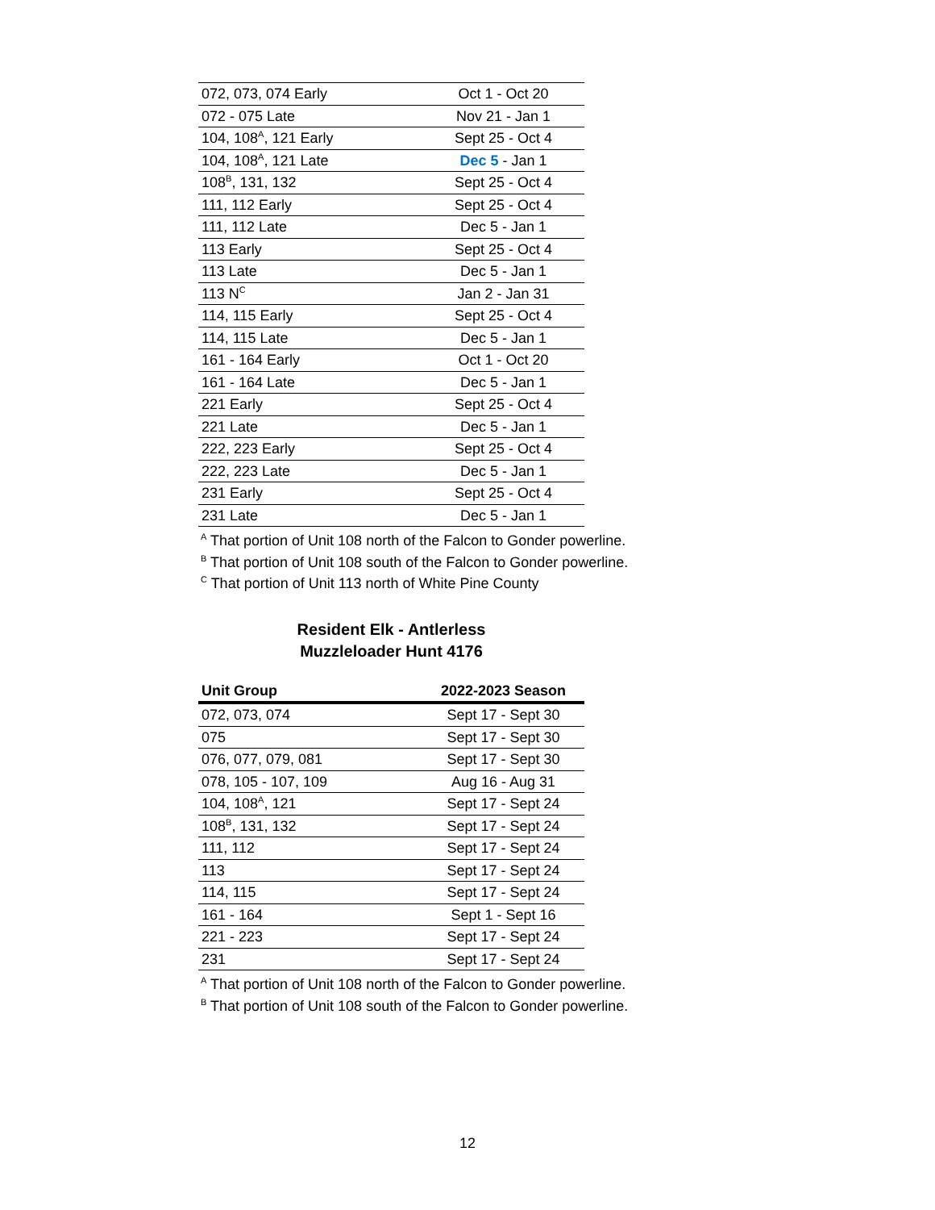| 072, 073, 074 Early | Oct 1 - Oct 20 |
| 072 - 075 Late | Nov 21 - Jan 1 |
| 104, 108<sup>A</sup>, 121 Early | Sept 25 - Oct 4 |
| 104, 108<sup>A</sup>, 121 Late | Dec 5 - Jan 1 |
| 108<sup>B</sup>, 131, 132 | Sept 25 - Oct 4 |
| 111, 112 Early | Sept 25 - Oct 4 |
| 111, 112 Late | Dec 5 - Jan 1 |
| 113 Early | Sept 25 - Oct 4 |
| 113 Late | Dec 5 - Jan 1 |
| 113 N<sup>C</sup> | Jan 2 - Jan 31 |
| 114, 115 Early | Sept 25 - Oct 4 |
| 114, 115 Late | Dec 5 - Jan 1 |
| 161 - 164 Early | Oct 1 - Oct 20 |
| 161 - 164 Late | Dec 5 - Jan 1 |
| 221 Early | Sept 25 - Oct 4 |
| 221 Late | Dec 5 - Jan 1 |
| 222, 223 Early | Sept 25 - Oct 4 |
| 222, 223 Late | Dec 5 - Jan 1 |
| 231 Early | Sept 25 - Oct 4 |
| 231 Late | Dec 5 - Jan 1 |
<sup>A</sup> That portion of Unit 108 north of the Falcon to Gonder powerline.
<sup>B</sup> That portion of Unit 108 south of the Falcon to Gonder powerline.
<sup>C</sup> That portion of Unit 113 north of White Pine County
Resident Elk - Antlerless
Muzzleloader Hunt 4176
| Unit Group | 2022-2023 Season |
| --- | --- |
| 072, 073, 074 | Sept 17 - Sept 30 |
| 075 | Sept 17 - Sept 30 |
| 076, 077, 079, 081 | Sept 17 - Sept 30 |
| 078, 105 - 107, 109 | Aug 16 - Aug 31 |
| 104, 108<sup>A</sup>, 121 | Sept 17 - Sept 24 |
| 108<sup>B</sup>, 131, 132 | Sept 17 - Sept 24 |
| 111, 112 | Sept 17 - Sept 24 |
| 113 | Sept 17 - Sept 24 |
| 114, 115 | Sept 17 - Sept 24 |
| 161 - 164 | Sept 1 - Sept 16 |
| 221 - 223 | Sept 17 - Sept 24 |
| 231 | Sept 17 - Sept 24 |
<sup>A</sup> That portion of Unit 108 north of the Falcon to Gonder powerline.
<sup>B</sup> That portion of Unit 108 south of the Falcon to Gonder powerline.
12